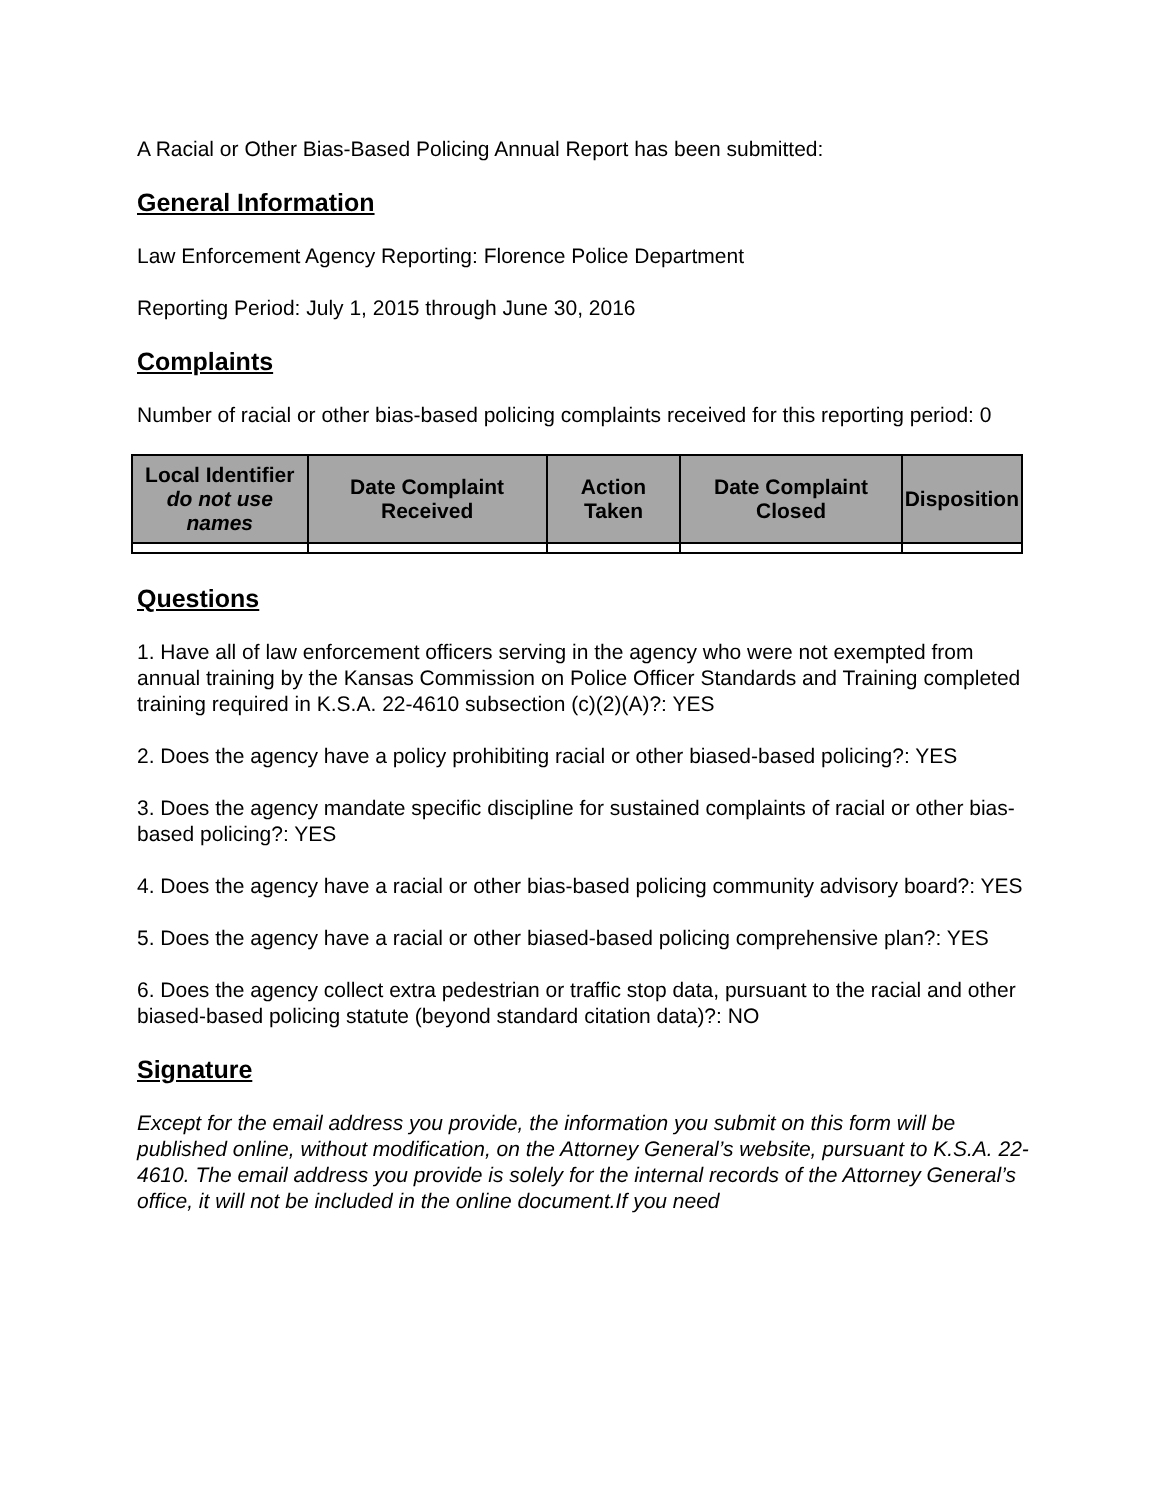A Racial or Other Bias-Based Policing Annual Report has been submitted:
General Information
Law Enforcement Agency Reporting: Florence Police Department
Reporting Period: July 1, 2015 through June 30, 2016
Complaints
Number of racial or other bias-based policing complaints received for this reporting period: 0
| Local Identifier do not use names | Date Complaint Received | Action Taken | Date Complaint Closed | Disposition |
| --- | --- | --- | --- | --- |
Questions
1. Have all of law enforcement officers serving in the agency who were not exempted from annual training by the Kansas Commission on Police Officer Standards and Training completed training required in K.S.A. 22-4610 subsection (c)(2)(A)?: YES
2. Does the agency have a policy prohibiting racial or other biased-based policing?: YES
3. Does the agency mandate specific discipline for sustained complaints of racial or other bias-based policing?: YES
4. Does the agency have a racial or other bias-based policing community advisory board?: YES
5. Does the agency have a racial or other biased-based policing comprehensive plan?: YES
6. Does the agency collect extra pedestrian or traffic stop data, pursuant to the racial and other biased-based policing statute (beyond standard citation data)?: NO
Signature
Except for the email address you provide, the information you submit on this form will be published online, without modification, on the Attorney General’s website, pursuant to K.S.A. 22-4610. The email address you provide is solely for the internal records of the Attorney General’s office, it will not be included in the online document.If you need